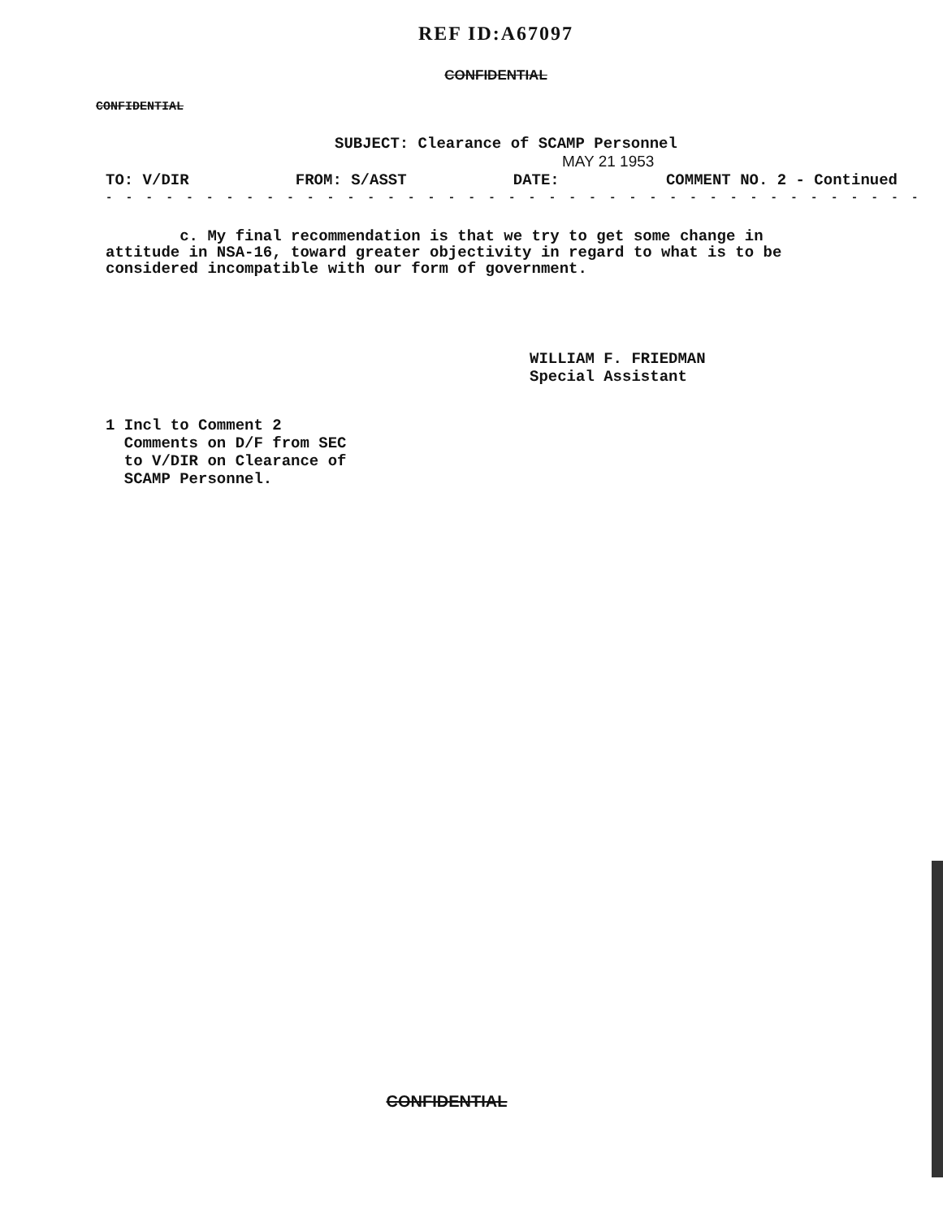REF ID:A67097
CONFIDENTIAL
CONFIDENTIAL
SUBJECT: Clearance of SCAMP Personnel
MAY 21 1953
TO: V/DIR FROM: S/ASST DATE: COMMENT NO. 2 - Continued
- - - - - - - - - - - - - - - - - - - - - - - - - - - - - - - - - - - - - - - - -
c. My final recommendation is that we try to get some change in attitude in NSA-16, toward greater objectivity in regard to what is to be considered incompatible with our form of government.
WILLIAM F. FRIEDMAN
Special Assistant
1 Incl to Comment 2
Comments on D/F from SEC
to V/DIR on Clearance of
SCAMP Personnel.
CONFIDENTIAL